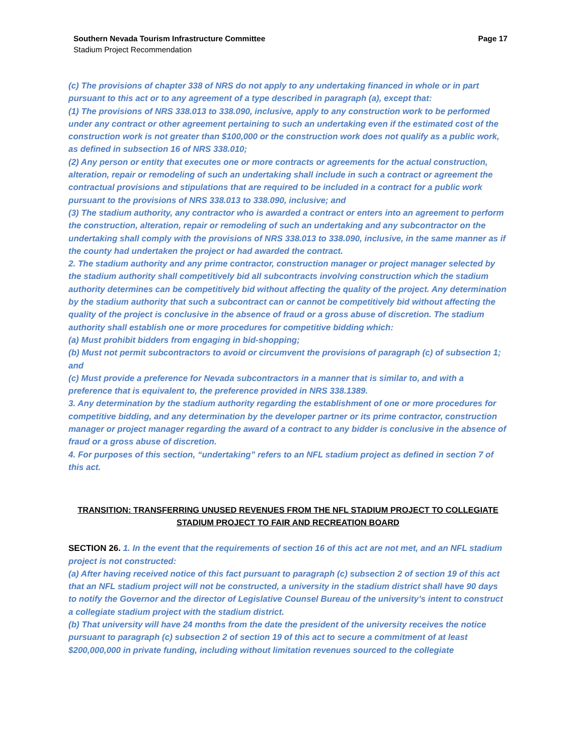Southern Nevada Tourism Infrastructure Committee Page 17
Stadium Project Recommendation
(c) The provisions of chapter 338 of NRS do not apply to any undertaking financed in whole or in part pursuant to this act or to any agreement of a type described in paragraph (a), except that:
(1) The provisions of NRS 338.013 to 338.090, inclusive, apply to any construction work to be performed under any contract or other agreement pertaining to such an undertaking even if the estimated cost of the construction work is not greater than $100,000 or the construction work does not qualify as a public work, as defined in subsection 16 of NRS 338.010;
(2) Any person or entity that executes one or more contracts or agreements for the actual construction, alteration, repair or remodeling of such an undertaking shall include in such a contract or agreement the contractual provisions and stipulations that are required to be included in a contract for a public work pursuant to the provisions of NRS 338.013 to 338.090, inclusive; and
(3) The stadium authority, any contractor who is awarded a contract or enters into an agreement to perform the construction, alteration, repair or remodeling of such an undertaking and any subcontractor on the undertaking shall comply with the provisions of NRS 338.013 to 338.090, inclusive, in the same manner as if the county had undertaken the project or had awarded the contract.
2. The stadium authority and any prime contractor, construction manager or project manager selected by the stadium authority shall competitively bid all subcontracts involving construction which the stadium authority determines can be competitively bid without affecting the quality of the project. Any determination by the stadium authority that such a subcontract can or cannot be competitively bid without affecting the quality of the project is conclusive in the absence of fraud or a gross abuse of discretion. The stadium authority shall establish one or more procedures for competitive bidding which:
(a) Must prohibit bidders from engaging in bid-shopping;
(b) Must not permit subcontractors to avoid or circumvent the provisions of paragraph (c) of subsection 1; and
(c) Must provide a preference for Nevada subcontractors in a manner that is similar to, and with a preference that is equivalent to, the preference provided in NRS 338.1389.
3. Any determination by the stadium authority regarding the establishment of one or more procedures for competitive bidding, and any determination by the developer partner or its prime contractor, construction manager or project manager regarding the award of a contract to any bidder is conclusive in the absence of fraud or a gross abuse of discretion.
4. For purposes of this section, “undertaking” refers to an NFL stadium project as defined in section 7 of this act.
TRANSITION: TRANSFERRING UNUSED REVENUES FROM THE NFL STADIUM PROJECT TO COLLEGIATE STADIUM PROJECT TO FAIR AND RECREATION BOARD
SECTION 26. 1. In the event that the requirements of section 16 of this act are not met, and an NFL stadium project is not constructed:
(a) After having received notice of this fact pursuant to paragraph (c) subsection 2 of section 19 of this act that an NFL stadium project will not be constructed, a university in the stadium district shall have 90 days to notify the Governor and the director of Legislative Counsel Bureau of the university’s intent to construct a collegiate stadium project with the stadium district.
(b) That university will have 24 months from the date the president of the university receives the notice pursuant to paragraph (c) subsection 2 of section 19 of this act to secure a commitment of at least $200,000,000 in private funding, including without limitation revenues sourced to the collegiate